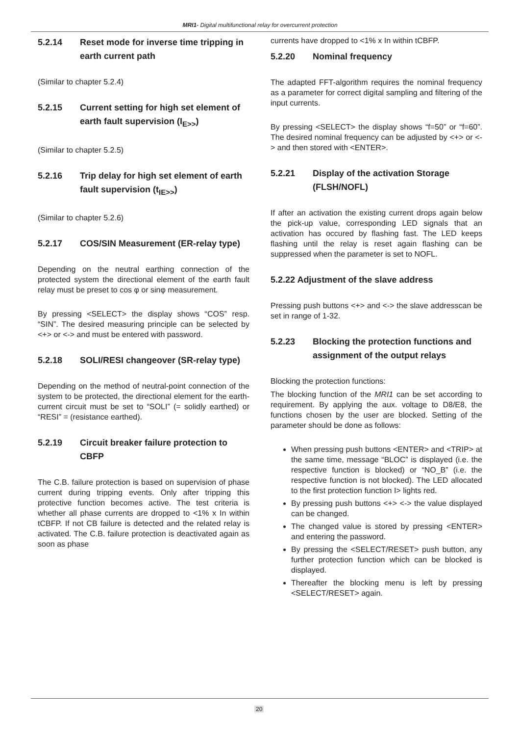MRI1- Digital multifunctional relay for overcurrent protection
5.2.14 Reset mode for inverse time tripping in earth current path
(Similar to chapter 5.2.4)
5.2.15 Current setting for high set element of earth fault supervision (I<sub>E>></sub>)
(Similar to chapter 5.2.5)
5.2.16 Trip delay for high set element of earth fault supervision (t<sub>IE>></sub>)
(Similar to chapter 5.2.6)
5.2.17 COS/SIN Measurement (ER-relay type)
Depending on the neutral earthing connection of the protected system the directional element of the earth fault relay must be preset to cos φ or sinφ measurement.
By pressing <SELECT> the display shows “COS” resp. “SIN”. The desired measuring principle can be selected by <+> or <-> and must be entered with password.
5.2.18 SOLI/RESI changeover (SR-relay type)
Depending on the method of neutral-point connection of the system to be protected, the directional element for the earth-current circuit must be set to “SOLI” (= solidly earthed) or “RESI” = (resistance earthed).
5.2.19 Circuit breaker failure protection to CBFP
The C.B. failure protection is based on supervision of phase current during tripping events. Only after tripping this protective function becomes active. The test criteria is whether all phase currents are dropped to <1% x In within tCBFP. If not CB failure is detected and the related relay is activated. The C.B. failure protection is deactivated again as soon as phase
currents have dropped to <1% x In within tCBFP.
5.2.20 Nominal frequency
The adapted FFT-algorithm requires the nominal frequency as a parameter for correct digital sampling and filtering of the input currents.
By pressing <SELECT> the display shows “f=50” or “f=60”. The desired nominal frequency can be adjusted by <+> or <-> and then stored with <ENTER>.
5.2.21 Display of the activation Storage (FLSH/NOFL)
If after an activation the existing current drops again below the pick-up value, corresponding LED signals that an activation has occured by flashing fast. The LED keeps flashing until the relay is reset again flashing can be suppressed when the parameter is set to NOFL.
5.2.22 Adjustment of the slave address
Pressing push buttons <+> and <-> the slave addresscan be set in range of 1-32.
5.2.23 Blocking the protection functions and assignment of the output relays
Blocking the protection functions:
The blocking function of the MRI1 can be set according to requirement. By applying the aux. voltage to D8/E8, the functions chosen by the user are blocked. Setting of the parameter should be done as follows:
When pressing push buttons <ENTER> and <TRIP> at the same time, message “BLOC” is displayed (i.e. the respective function is blocked) or “NO_B” (i.e. the respective function is not blocked). The LED allocated to the first protection function I> lights red.
By pressing push buttons <+> <-> the value displayed can be changed.
The changed value is stored by pressing <ENTER> and entering the password.
By pressing the <SELECT/RESET> push button, any further protection function which can be blocked is displayed.
Thereafter the blocking menu is left by pressing <SELECT/RESET> again.
20